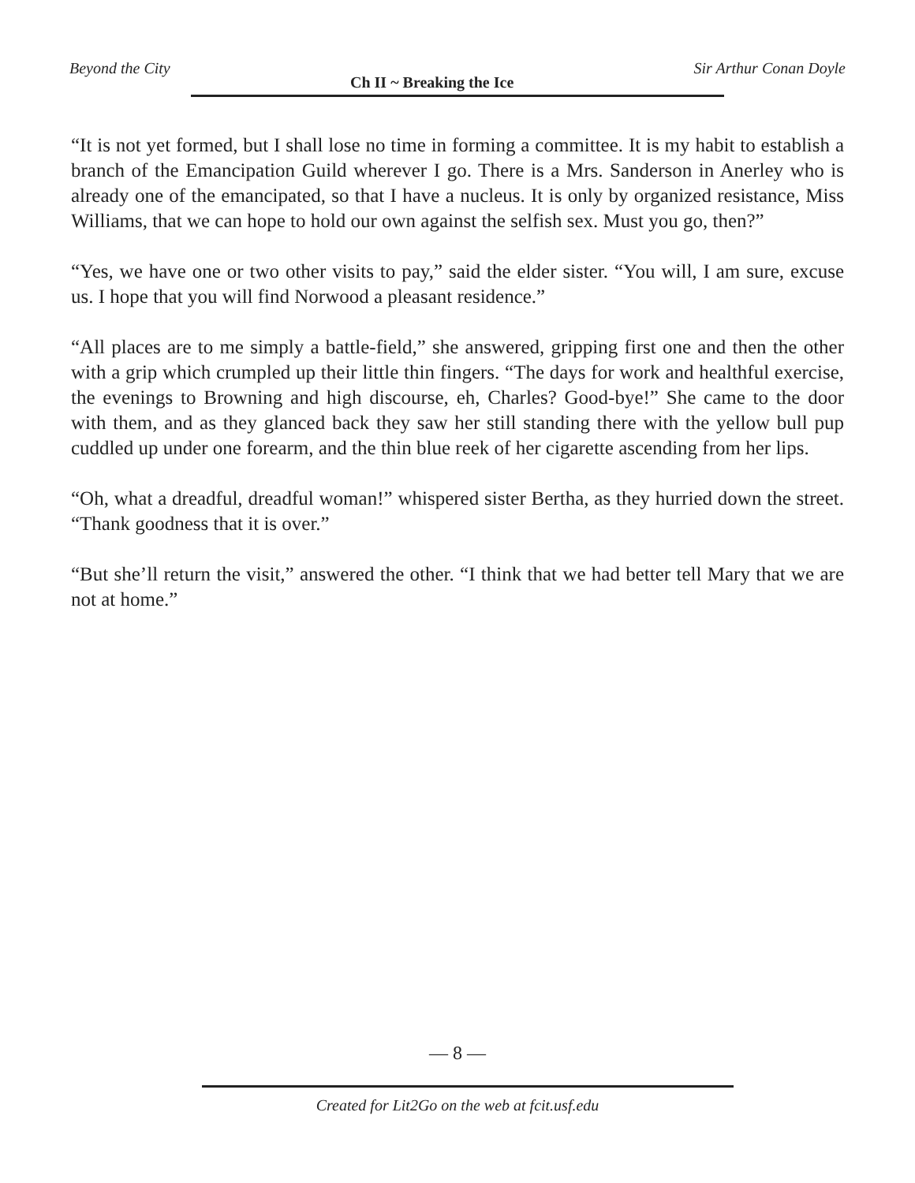Beyond the City Ch II ~ Breaking the Ice Sir Arthur Conan Doyle
“It is not yet formed, but I shall lose no time in forming a committee. It is my habit to establish a branch of the Emancipation Guild wherever I go. There is a Mrs. Sanderson in Anerley who is already one of the emancipated, so that I have a nucleus. It is only by organized resistance, Miss Williams, that we can hope to hold our own against the selfish sex. Must you go, then?”
“Yes, we have one or two other visits to pay,” said the elder sister. “You will, I am sure, excuse us. I hope that you will find Norwood a pleasant residence.”
“All places are to me simply a battle-field,” she answered, gripping first one and then the other with a grip which crumpled up their little thin fingers. “The days for work and healthful exercise, the evenings to Browning and high discourse, eh, Charles? Good-bye!” She came to the door with them, and as they glanced back they saw her still standing there with the yellow bull pup cuddled up under one forearm, and the thin blue reek of her cigarette ascending from her lips.
“Oh, what a dreadful, dreadful woman!” whispered sister Bertha, as they hurried down the street. “Thank goodness that it is over.”
“But she’ll return the visit,” answered the other. “I think that we had better tell Mary that we are not at home.”
— 8 —
Created for Lit2Go on the web at fcit.usf.edu